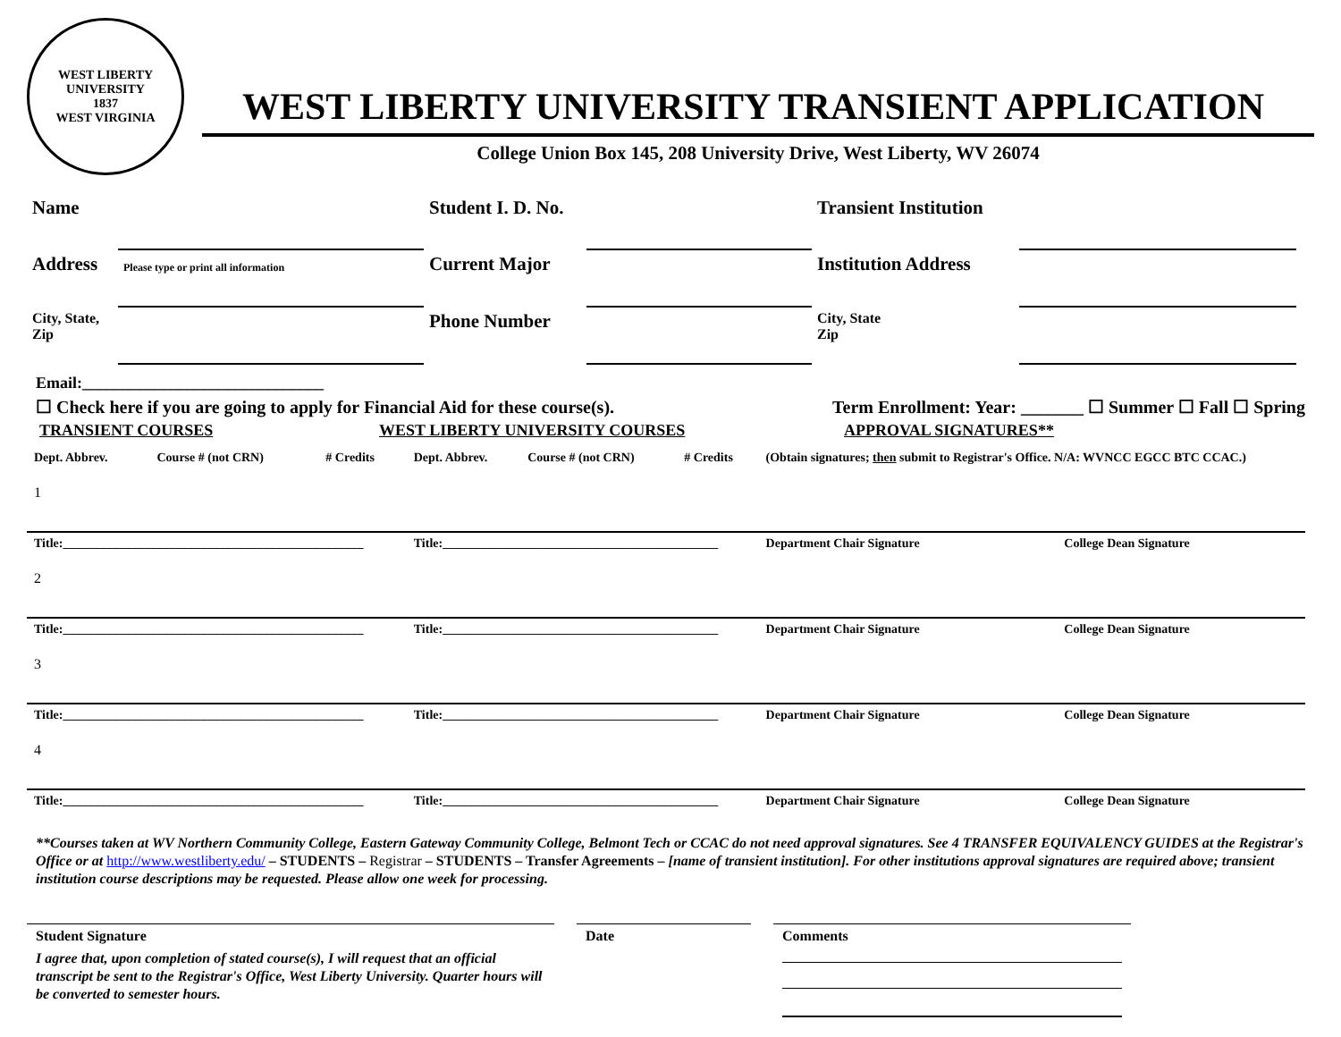WEST LIBERTY UNIVERSITY
1837
WEST VIRGINIA
WEST LIBERTY UNIVERSITY TRANSIENT APPLICATION
College Union Box 145, 208 University Drive, West Liberty, WV 26074
| Name | | Student I. D. No. | | Transient Institution | |
| Address | Please type or print all information | Current Major | | Institution Address | |
| City, State, Zip | | Phone Number | | City, State Zip | |
Email:______________________________
☐ Check here if you are going to apply for Financial Aid for these course(s). Term Enrollment: Year: _______ ☐ Summer ☐ Fall ☐ Spring
TRANSIENT COURSES WEST LIBERTY UNIVERSITY COURSES APPROVAL SIGNATURES**
| Dept. Abbrev. | Course # (not CRN) | # Credits | Dept. Abbrev. | Course # (not CRN) | # Credits | (Obtain signatures; then submit to Registrar's Office. N/A: WVNCC EGCC BTC CCAC.) | |
| 1 | | | | | | | |
| Title:________________________________________________ | | | Title:____________________________________________ | | | Department Chair Signature | College Dean Signature |
| 2 | | | | | | | |
| Title:________________________________________________ | | | Title:____________________________________________ | | | Department Chair Signature | College Dean Signature |
| 3 | | | | | | | |
| Title:________________________________________________ | | | Title:____________________________________________ | | | Department Chair Signature | College Dean Signature |
| 4 | | | | | | | |
| Title:________________________________________________ | | | Title:____________________________________________ | | | Department Chair Signature | College Dean Signature |
**Courses taken at WV Northern Community College, Eastern Gateway Community College, Belmont Tech or CCAC do not need approval signatures. See 4 TRANSFER EQUIVALENCY GUIDES at the Registrar's Office or at http://www.westliberty.edu/ – STUDENTS – Registrar – STUDENTS – Transfer Agreements – [name of transient institution]. For other institutions approval signatures are required above; transient institution course descriptions may be requested. Please allow one week for processing.
Student Signature
I agree that, upon completion of stated course(s), I will request that an official transcript be sent to the Registrar's Office, West Liberty University. Quarter hours will be converted to semester hours.
Date Comments